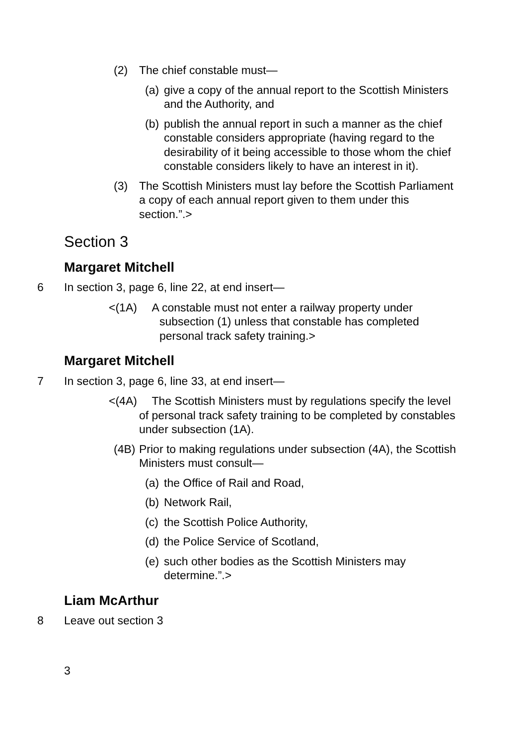(2) The chief constable must—
(a) give a copy of the annual report to the Scottish Ministers and the Authority, and
(b) publish the annual report in such a manner as the chief constable considers appropriate (having regard to the desirability of it being accessible to those whom the chief constable considers likely to have an interest in it).
(3) The Scottish Ministers must lay before the Scottish Parliament a copy of each annual report given to them under this section.”.>
Section 3
Margaret Mitchell
6 In section 3, page 6, line 22, at end insert—
<(1A) A constable must not enter a railway property under subsection (1) unless that constable has completed personal track safety training.>
Margaret Mitchell
7 In section 3, page 6, line 33, at end insert—
<(4A) The Scottish Ministers must by regulations specify the level of personal track safety training to be completed by constables under subsection (1A).
(4B) Prior to making regulations under subsection (4A), the Scottish Ministers must consult—
(a) the Office of Rail and Road,
(b) Network Rail,
(c) the Scottish Police Authority,
(d) the Police Service of Scotland,
(e) such other bodies as the Scottish Ministers may determine.”.>
Liam McArthur
8 Leave out section 3
3